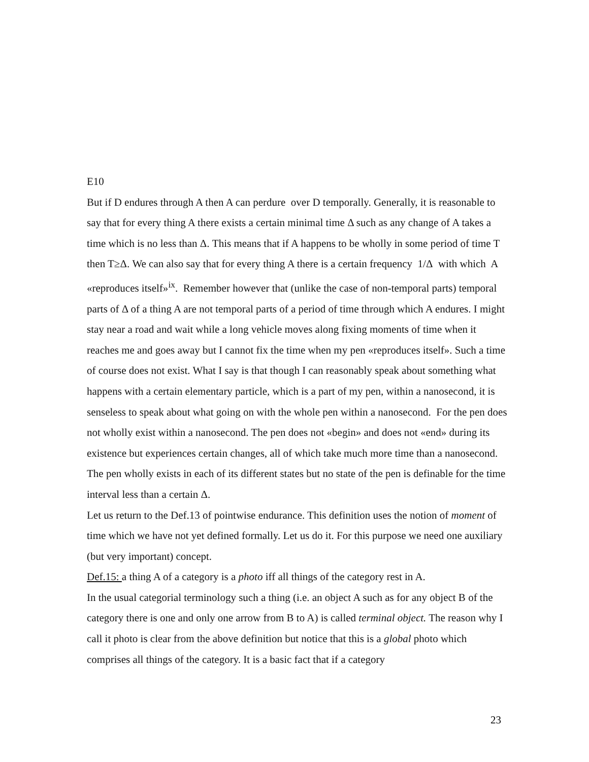E10
But if D endures through A then A can perdure over D temporally. Generally, it is reasonable to say that for every thing A there exists a certain minimal time Δ such as any change of A takes a time which is no less than Δ. This means that if A happens to be wholly in some period of time T then T≥Δ. We can also say that for every thing A there is a certain frequency 1/Δ with which A «reproduces itself»<sup>ix</sup>. Remember however that (unlike the case of non-temporal parts) temporal parts of Δ of a thing A are not temporal parts of a period of time through which A endures. I might stay near a road and wait while a long vehicle moves along fixing moments of time when it reaches me and goes away but I cannot fix the time when my pen «reproduces itself». Such a time of course does not exist. What I say is that though I can reasonably speak about something what happens with a certain elementary particle, which is a part of my pen, within a nanosecond, it is senseless to speak about what going on with the whole pen within a nanosecond. For the pen does not wholly exist within a nanosecond. The pen does not «begin» and does not «end» during its existence but experiences certain changes, all of which take much more time than a nanosecond. The pen wholly exists in each of its different states but no state of the pen is definable for the time interval less than a certain Δ.
Let us return to the Def.13 of pointwise endurance. This definition uses the notion of moment of time which we have not yet defined formally. Let us do it. For this purpose we need one auxiliary (but very important) concept.
Def.15: a thing A of a category is a photo iff all things of the category rest in A.
In the usual categorial terminology such a thing (i.e. an object A such as for any object B of the category there is one and only one arrow from B to A) is called terminal object. The reason why I call it photo is clear from the above definition but notice that this is a global photo which comprises all things of the category. It is a basic fact that if a category
23